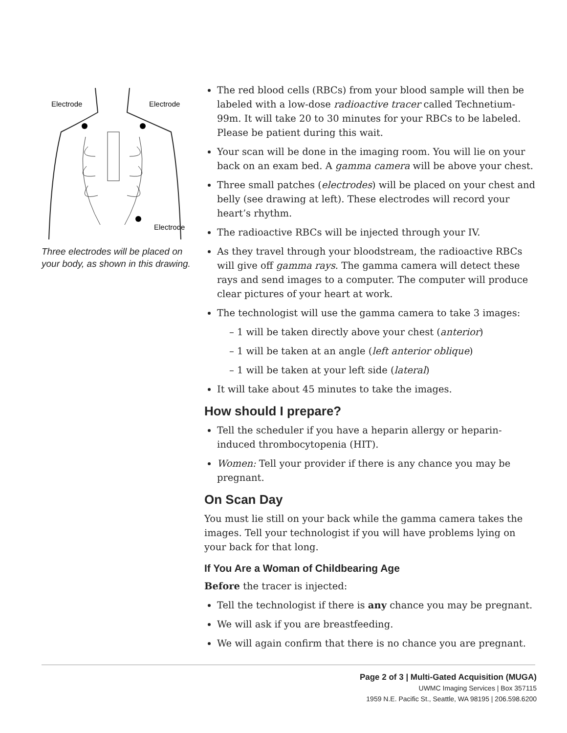Electrode
Electrode
Electrode
Three electrodes will be placed on your body, as shown in this drawing.
The red blood cells (RBCs) from your blood sample will then be labeled with a low-dose radioactive tracer called Technetium-99m. It will take 20 to 30 minutes for your RBCs to be labeled. Please be patient during this wait.
Your scan will be done in the imaging room. You will lie on your back on an exam bed. A gamma camera will be above your chest.
Three small patches (electrodes) will be placed on your chest and belly (see drawing at left). These electrodes will record your heart’s rhythm.
The radioactive RBCs will be injected through your IV.
As they travel through your bloodstream, the radioactive RBCs will give off gamma rays. The gamma camera will detect these rays and send images to a computer. The computer will produce clear pictures of your heart at work.
The technologist will use the gamma camera to take 3 images:
– 1 will be taken directly above your chest (anterior)
– 1 will be taken at an angle (left anterior oblique)
– 1 will be taken at your left side (lateral)
It will take about 45 minutes to take the images.
How should I prepare?
Tell the scheduler if you have a heparin allergy or heparin-induced thrombocytopenia (HIT).
Women: Tell your provider if there is any chance you may be pregnant.
On Scan Day
You must lie still on your back while the gamma camera takes the images. Tell your technologist if you will have problems lying on your back for that long.
If You Are a Woman of Childbearing Age
Before the tracer is injected:
Tell the technologist if there is any chance you may be pregnant.
We will ask if you are breastfeeding.
We will again confirm that there is no chance you are pregnant.
Page 2 of 3 | Multi-Gated Acquisition (MUGA)
UWMC Imaging Services | Box 357115
1959 N.E. Pacific St., Seattle, WA 98195 | 206.598.6200